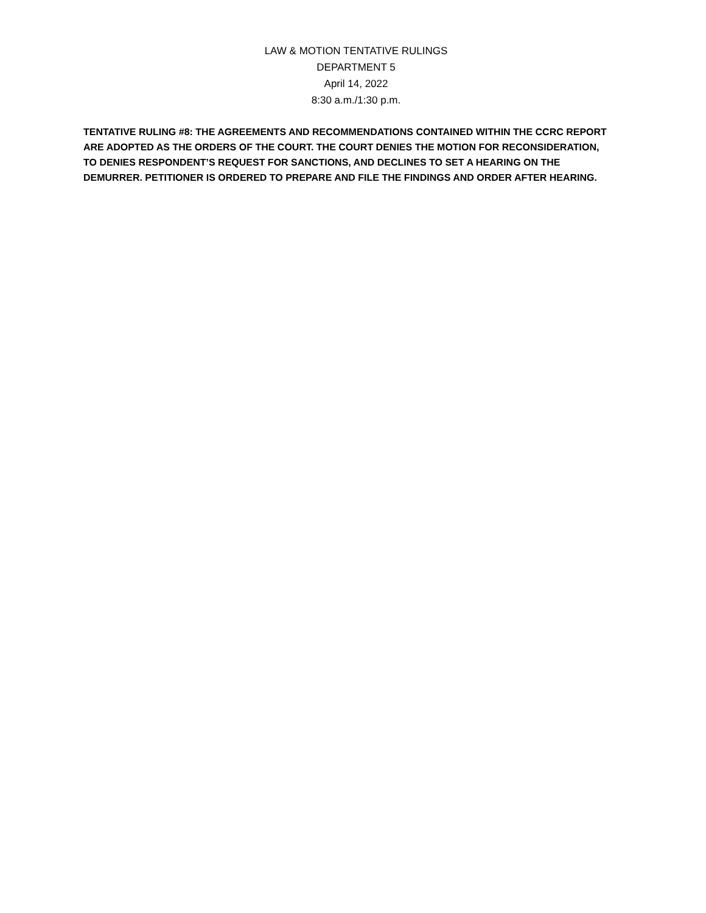LAW & MOTION TENTATIVE RULINGS
DEPARTMENT 5
April 14, 2022
8:30 a.m./1:30 p.m.
TENTATIVE RULING #8: THE AGREEMENTS AND RECOMMENDATIONS CONTAINED WITHIN THE CCRC REPORT ARE ADOPTED AS THE ORDERS OF THE COURT. THE COURT DENIES THE MOTION FOR RECONSIDERATION, TO DENIES RESPONDENT’S REQUEST FOR SANCTIONS, AND DECLINES TO SET A HEARING ON THE DEMURRER. PETITIONER IS ORDERED TO PREPARE AND FILE THE FINDINGS AND ORDER AFTER HEARING.